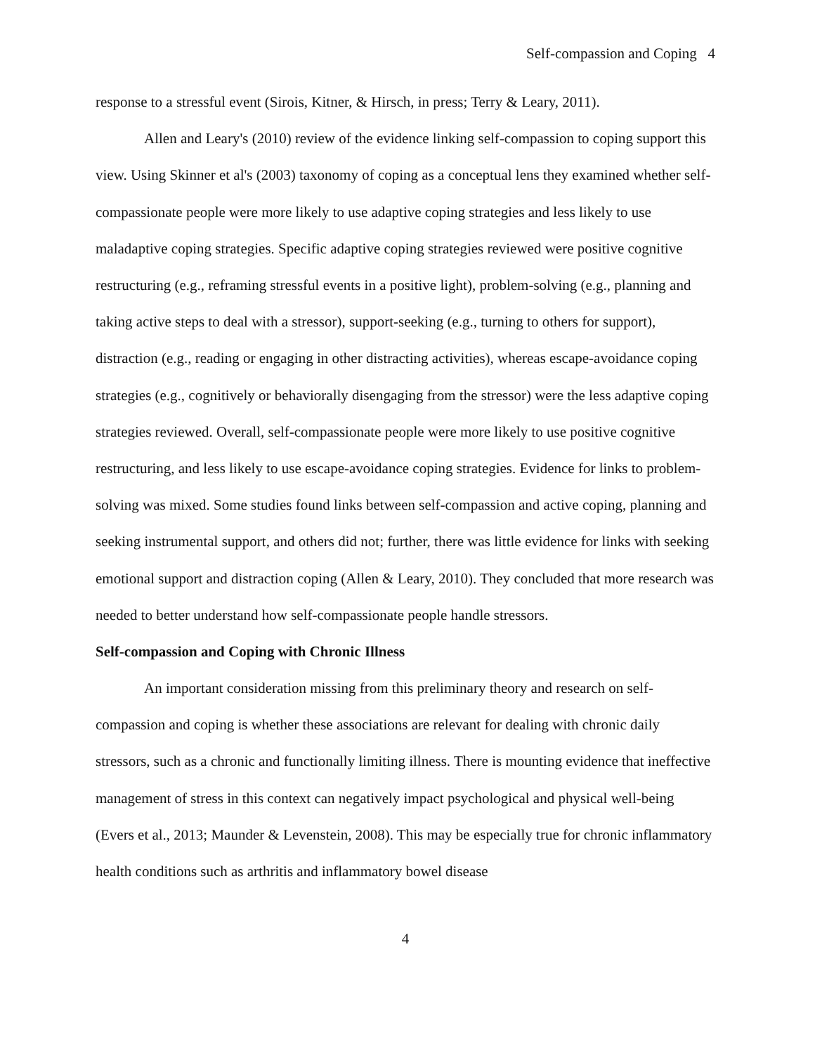Self-compassion and Coping 4
response to a stressful event (Sirois, Kitner, & Hirsch, in press; Terry & Leary, 2011).
Allen and Leary's (2010) review of the evidence linking self-compassion to coping support this view. Using Skinner et al's (2003) taxonomy of coping as a conceptual lens they examined whether self-compassionate people were more likely to use adaptive coping strategies and less likely to use maladaptive coping strategies. Specific adaptive coping strategies reviewed were positive cognitive restructuring (e.g., reframing stressful events in a positive light), problem-solving (e.g., planning and taking active steps to deal with a stressor), support-seeking (e.g., turning to others for support), distraction (e.g., reading or engaging in other distracting activities), whereas escape-avoidance coping strategies (e.g., cognitively or behaviorally disengaging from the stressor) were the less adaptive coping strategies reviewed. Overall, self-compassionate people were more likely to use positive cognitive restructuring, and less likely to use escape-avoidance coping strategies. Evidence for links to problem-solving was mixed. Some studies found links between self-compassion and active coping, planning and seeking instrumental support, and others did not; further, there was little evidence for links with seeking emotional support and distraction coping (Allen & Leary, 2010). They concluded that more research was needed to better understand how self-compassionate people handle stressors.
Self-compassion and Coping with Chronic Illness
An important consideration missing from this preliminary theory and research on self-compassion and coping is whether these associations are relevant for dealing with chronic daily stressors, such as a chronic and functionally limiting illness. There is mounting evidence that ineffective management of stress in this context can negatively impact psychological and physical well-being (Evers et al., 2013; Maunder & Levenstein, 2008). This may be especially true for chronic inflammatory health conditions such as arthritis and inflammatory bowel disease
4